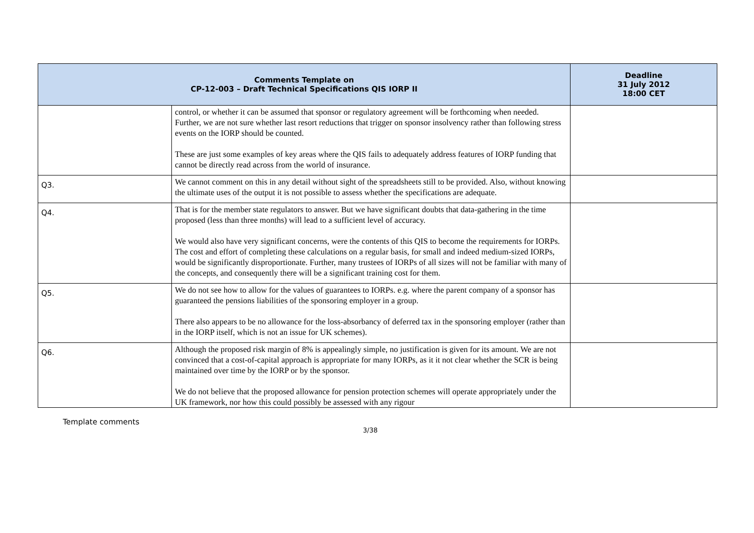| Comments Template on CP-12-003 – Draft Technical Specifications QIS IORP II | | Deadline 31 July 2012 18:00 CET |
| --- | --- | --- |
| | control, or whether it can be assumed that sponsor or regulatory agreement will be forthcoming when needed. Further, we are not sure whether last resort reductions that trigger on sponsor insolvency rather than following stress events on the IORP should be counted. These are just some examples of key areas where the QIS fails to adequately address features of IORP funding that cannot be directly read across from the world of insurance. | |
| Q3. | We cannot comment on this in any detail without sight of the spreadsheets still to be provided. Also, without knowing the ultimate uses of the output it is not possible to assess whether the specifications are adequate. | |
| Q4. | That is for the member state regulators to answer. But we have significant doubts that data-gathering in the time proposed (less than three months) will lead to a sufficient level of accuracy. We would also have very significant concerns, were the contents of this QIS to become the requirements for IORPs. The cost and effort of completing these calculations on a regular basis, for small and indeed medium-sized IORPs, would be significantly disproportionate. Further, many trustees of IORPs of all sizes will not be familiar with many of the concepts, and consequently there will be a significant training cost for them. | |
| Q5. | We do not see how to allow for the values of guarantees to IORPs. e.g. where the parent company of a sponsor has guaranteed the pensions liabilities of the sponsoring employer in a group. There also appears to be no allowance for the loss-absorbancy of deferred tax in the sponsoring employer (rather than in the IORP itself, which is not an issue for UK schemes). | |
| Q6. | Although the proposed risk margin of 8% is appealingly simple, no justification is given for its amount. We are not convinced that a cost-of-capital approach is appropriate for many IORPs, as it it not clear whether the SCR is being maintained over time by the IORP or by the sponsor. We do not believe that the proposed allowance for pension protection schemes will operate appropriately under the UK framework, nor how this could possibly be assessed with any rigour | |
Template comments
3/38